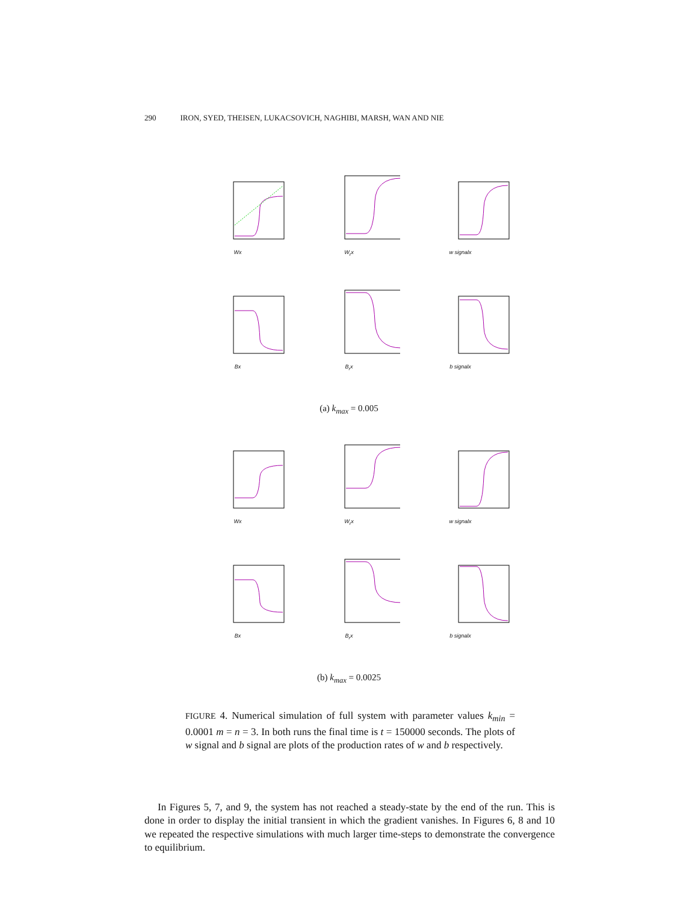290 IRON, SYED, THEISEN, LUKACSOVICH, NAGHIBI, MARSH, WAN AND NIE
W
x
Wr
x
w signal
x
B
x
Br
x
b signal
x
(a) k<sub>max</sub> = 0.005
W
x
Wr
x
w signal
x
B
x
Br
x
b signal
x
(b) k<sub>max</sub> = 0.0025
FIGURE 4. Numerical simulation of full system with parameter values k<sub>min</sub> = 0.0001 m = n = 3. In both runs the final time is t = 150000 seconds. The plots of w signal and b signal are plots of the production rates of w and b respectively.
In Figures 5, 7, and 9, the system has not reached a steady-state by the end of the run. This is done in order to display the initial transient in which the gradient vanishes. In Figures 6, 8 and 10 we repeated the respective simulations with much larger time-steps to demonstrate the convergence to equilibrium.